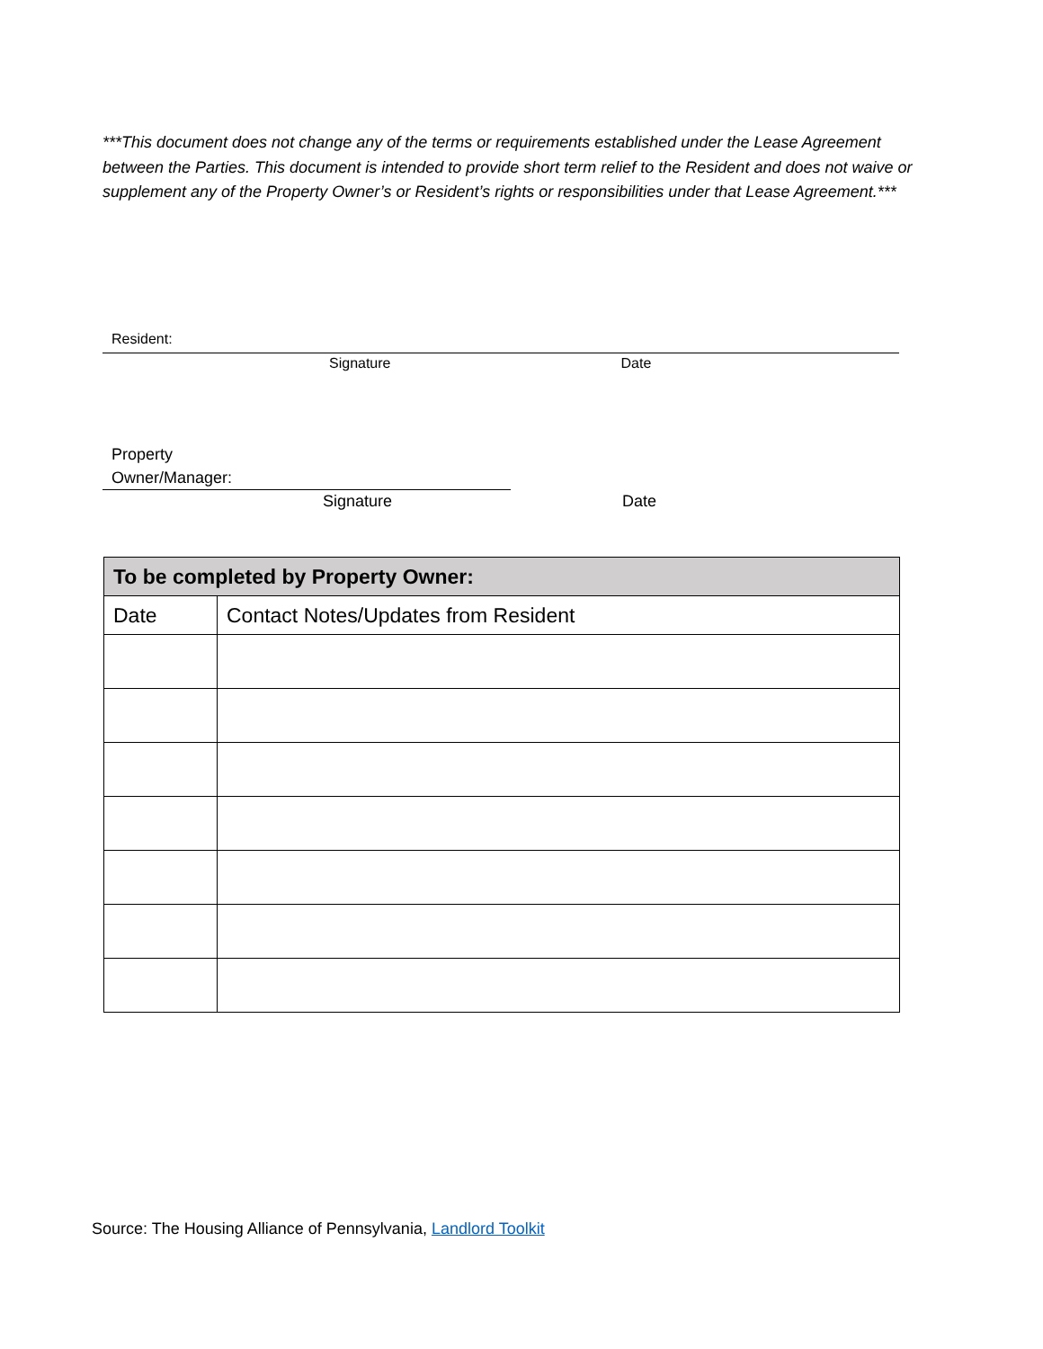***This document does not change any of the terms or requirements established under the Lease Agreement between the Parties. This document is intended to provide short term relief to the Resident and does not waive or supplement any of the Property Owner’s or Resident’s rights or responsibilities under that Lease Agreement.***
Resident:
Signature Date
Property
Owner/Manager:
Signature Date
| To be completed by Property Owner: | |
| --- | --- |
| Date | Contact Notes/Updates from Resident |
Source: The Housing Alliance of Pennsylvania, Landlord Toolkit